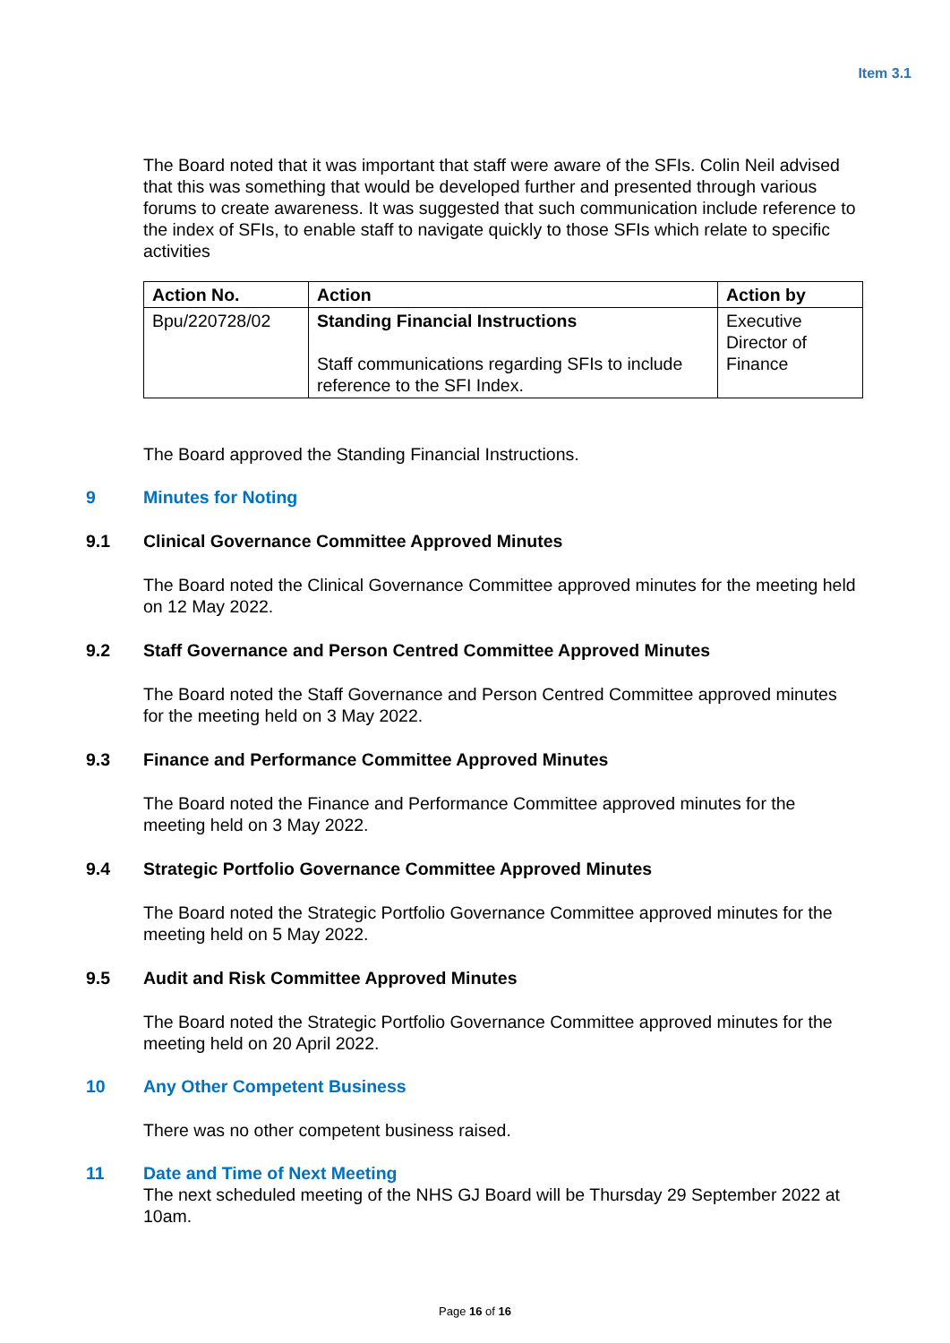Item 3.1
The Board noted that it was important that staff were aware of the SFIs. Colin Neil advised that this was something that would be developed further and presented through various forums to create awareness. It was suggested that such communication include reference to the index of SFIs, to enable staff to navigate quickly to those SFIs which relate to specific activities
| Action No. | Action | Action by |
| --- | --- | --- |
| Bpu/220728/02 | Standing Financial Instructions Staff communications regarding SFIs to include reference to the SFI Index. | Executive Director of Finance |
The Board approved the Standing Financial Instructions.
9 Minutes for Noting
9.1 Clinical Governance Committee Approved Minutes
The Board noted the Clinical Governance Committee approved minutes for the meeting held on 12 May 2022.
9.2 Staff Governance and Person Centred Committee Approved Minutes
The Board noted the Staff Governance and Person Centred Committee approved minutes for the meeting held on 3 May 2022.
9.3 Finance and Performance Committee Approved Minutes
The Board noted the Finance and Performance Committee approved minutes for the meeting held on 3 May 2022.
9.4 Strategic Portfolio Governance Committee Approved Minutes
The Board noted the Strategic Portfolio Governance Committee approved minutes for the meeting held on 5 May 2022.
9.5 Audit and Risk Committee Approved Minutes
The Board noted the Strategic Portfolio Governance Committee approved minutes for the meeting held on 20 April 2022.
10 Any Other Competent Business
There was no other competent business raised.
11 Date and Time of Next Meeting
The next scheduled meeting of the NHS GJ Board will be Thursday 29 September 2022 at 10am.
Page 16 of 16